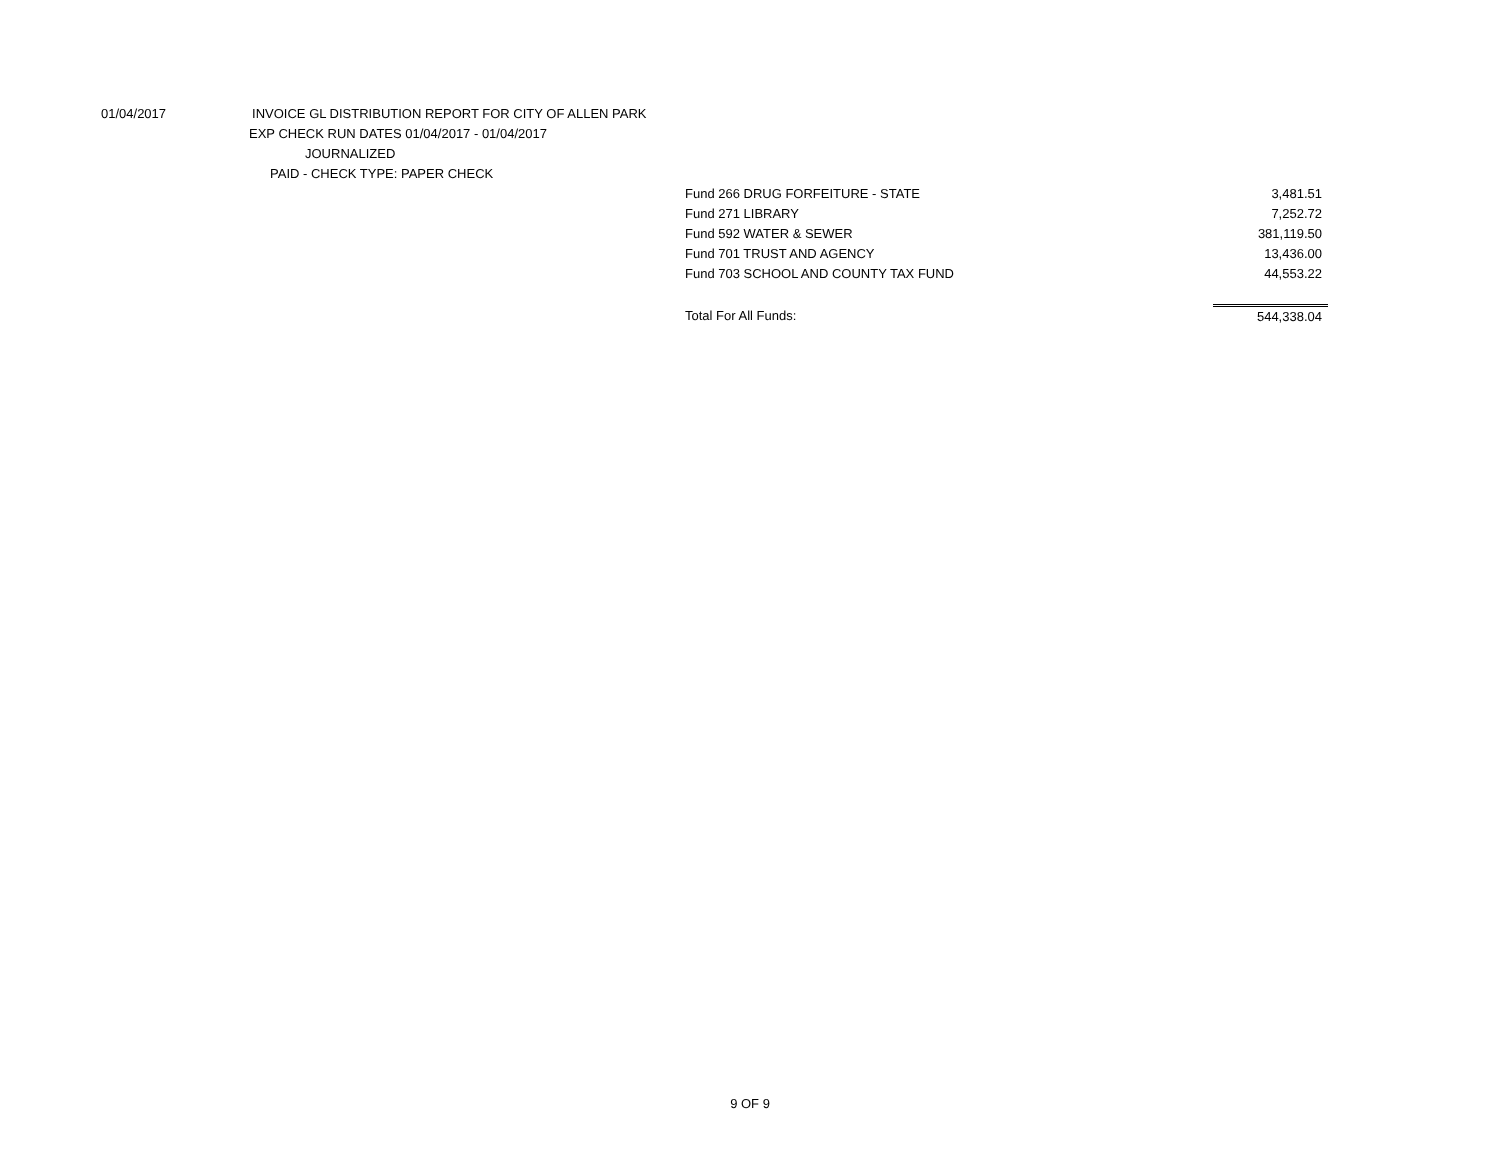01/04/2017 INVOICE GL DISTRIBUTION REPORT FOR CITY OF ALLEN PARK
EXP CHECK RUN DATES 01/04/2017 - 01/04/2017
JOURNALIZED
PAID - CHECK TYPE: PAPER CHECK
| Fund 266 DRUG FORFEITURE - STATE | 3,481.51 |
| Fund 271 LIBRARY | 7,252.72 |
| Fund 592 WATER & SEWER | 381,119.50 |
| Fund 701 TRUST AND AGENCY | 13,436.00 |
| Fund 703 SCHOOL AND COUNTY TAX FUND | 44,553.22 |
| Total For All Funds: | 544,338.04 |
9 OF 9